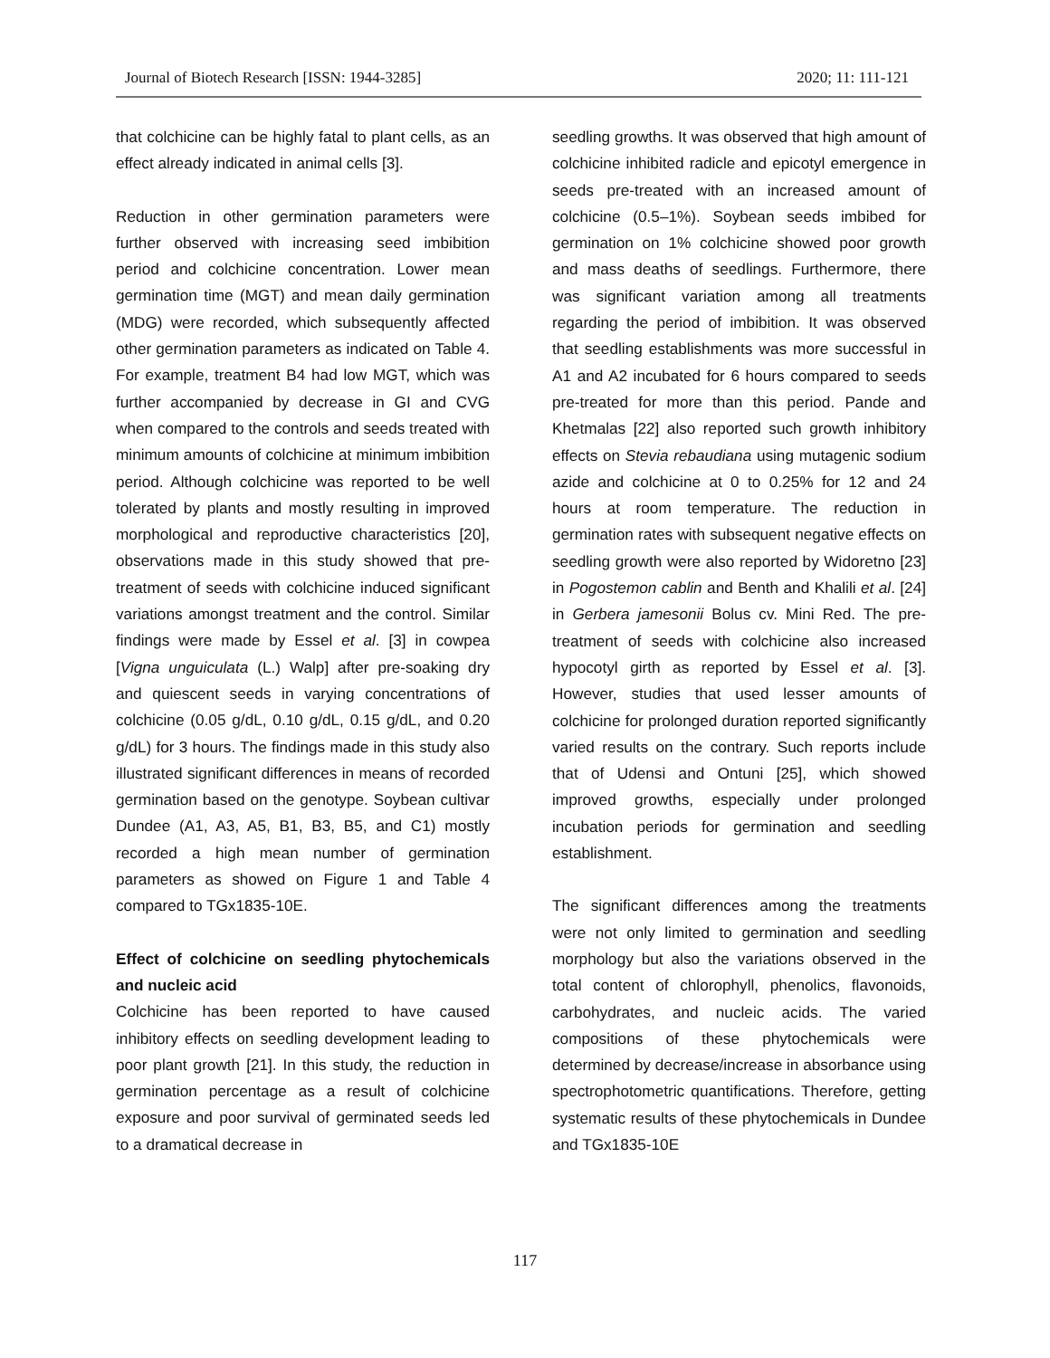Journal of Biotech Research [ISSN: 1944-3285] 2020; 11: 111-121
that colchicine can be highly fatal to plant cells, as an effect already indicated in animal cells [3].
Reduction in other germination parameters were further observed with increasing seed imbibition period and colchicine concentration. Lower mean germination time (MGT) and mean daily germination (MDG) were recorded, which subsequently affected other germination parameters as indicated on Table 4. For example, treatment B4 had low MGT, which was further accompanied by decrease in GI and CVG when compared to the controls and seeds treated with minimum amounts of colchicine at minimum imbibition period. Although colchicine was reported to be well tolerated by plants and mostly resulting in improved morphological and reproductive characteristics [20], observations made in this study showed that pre-treatment of seeds with colchicine induced significant variations amongst treatment and the control. Similar findings were made by Essel et al. [3] in cowpea [Vigna unguiculata (L.) Walp] after pre-soaking dry and quiescent seeds in varying concentrations of colchicine (0.05 g/dL, 0.10 g/dL, 0.15 g/dL, and 0.20 g/dL) for 3 hours. The findings made in this study also illustrated significant differences in means of recorded germination based on the genotype. Soybean cultivar Dundee (A1, A3, A5, B1, B3, B5, and C1) mostly recorded a high mean number of germination parameters as showed on Figure 1 and Table 4 compared to TGx1835-10E.
Effect of colchicine on seedling phytochemicals and nucleic acid
Colchicine has been reported to have caused inhibitory effects on seedling development leading to poor plant growth [21]. In this study, the reduction in germination percentage as a result of colchicine exposure and poor survival of germinated seeds led to a dramatical decrease in
seedling growths. It was observed that high amount of colchicine inhibited radicle and epicotyl emergence in seeds pre-treated with an increased amount of colchicine (0.5–1%). Soybean seeds imbibed for germination on 1% colchicine showed poor growth and mass deaths of seedlings. Furthermore, there was significant variation among all treatments regarding the period of imbibition. It was observed that seedling establishments was more successful in A1 and A2 incubated for 6 hours compared to seeds pre-treated for more than this period. Pande and Khetmalas [22] also reported such growth inhibitory effects on Stevia rebaudiana using mutagenic sodium azide and colchicine at 0 to 0.25% for 12 and 24 hours at room temperature. The reduction in germination rates with subsequent negative effects on seedling growth were also reported by Widoretno [23] in Pogostemon cablin and Benth and Khalili et al. [24] in Gerbera jamesonii Bolus cv. Mini Red. The pre-treatment of seeds with colchicine also increased hypocotyl girth as reported by Essel et al. [3]. However, studies that used lesser amounts of colchicine for prolonged duration reported significantly varied results on the contrary. Such reports include that of Udensi and Ontuni [25], which showed improved growths, especially under prolonged incubation periods for germination and seedling establishment.
The significant differences among the treatments were not only limited to germination and seedling morphology but also the variations observed in the total content of chlorophyll, phenolics, flavonoids, carbohydrates, and nucleic acids. The varied compositions of these phytochemicals were determined by decrease/increase in absorbance using spectrophotometric quantifications. Therefore, getting systematic results of these phytochemicals in Dundee and TGx1835-10E
117